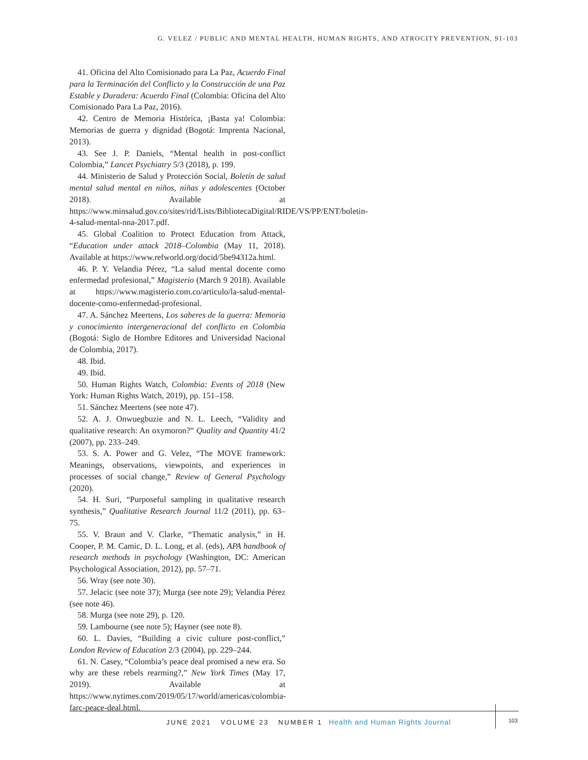G. VELEZ / PUBLIC AND MENTAL HEALTH, HUMAN RIGHTS, AND ATROCITY PREVENTION, 91-103
41. Oficina del Alto Comisionado para La Paz, Acuerdo Final para la Terminación del Conflicto y la Construcción de una Paz Estable y Duradera: Acuerdo Final (Colombia: Oficina del Alto Comisionado Para La Paz, 2016).
42. Centro de Memoria Histórica, ¡Basta ya! Colombia: Memorias de guerra y dignidad (Bogotá: Imprenta Nacional, 2013).
43. See J. P. Daniels, “Mental health in post-conflict Colombia,” Lancet Psychiatry 5/3 (2018), p. 199.
44. Ministerio de Salud y Protección Social, Boletín de salud mental salud mental en niños, niñas y adolescentes (October 2018). Available at https://www.minsalud.gov.co/sites/rid/Lists/BibliotecaDigital/RIDE/VS/PP/ENT/boletin-4-salud-mental-nna-2017.pdf.
45. Global Coalition to Protect Education from Attack, “Education under attack 2018–Colombia (May 11, 2018). Available at https://www.refworld.org/docid/5be94312a.html.
46. P. Y. Velandia Pérez, “La salud mental docente como enfermedad profesional,” Magisterio (March 9 2018). Available at https://www.magisterio.com.co/articulo/la-salud-mental-docente-como-enfermedad-profesional.
47. A. Sánchez Meertens, Los saberes de la guerra: Memoria y conocimiento intergeneracional del conflicto en Colombia (Bogotá: Siglo de Hombre Editores and Universidad Nacional de Colombia, 2017).
48. Ibid.
49. Ibid.
50. Human Rights Watch, Colombia: Events of 2018 (New York: Human Rights Watch, 2019), pp. 151–158.
51. Sánchez Meertens (see note 47).
52. A. J. Onwuegbuzie and N. L. Leech, “Validity and qualitative research: An oxymoron?” Quality and Quantity 41/2 (2007), pp. 233–249.
53. S. A. Power and G. Velez, “The MOVE framework: Meanings, observations, viewpoints, and experiences in processes of social change,” Review of General Psychology (2020).
54. H. Suri, “Purposeful sampling in qualitative research synthesis,” Qualitative Research Journal 11/2 (2011), pp. 63–75.
55. V. Braun and V. Clarke, “Thematic analysis,” in H. Cooper, P. M. Camic, D. L. Long, et al. (eds), APA handbook of research methods in psychology (Washington, DC: American Psychological Association, 2012), pp. 57–71.
56. Wray (see note 30).
57. Jelacic (see note 37); Murga (see note 29); Velandia Pérez (see note 46).
58. Murga (see note 29), p. 120.
59. Lambourne (see note 5); Hayner (see note 8).
60. L. Davies, “Building a civic culture post-conflict,” London Review of Education 2/3 (2004), pp. 229–244.
61. N. Casey, “Colombia’s peace deal promised a new era. So why are these rebels rearming?,” New York Times (May 17, 2019). Available at https://www.nytimes.com/2019/05/17/world/americas/colombia-farc-peace-deal.html.
JUNE 2021 VOLUME 23 NUMBER 1 Health and Human Rights Journal
103